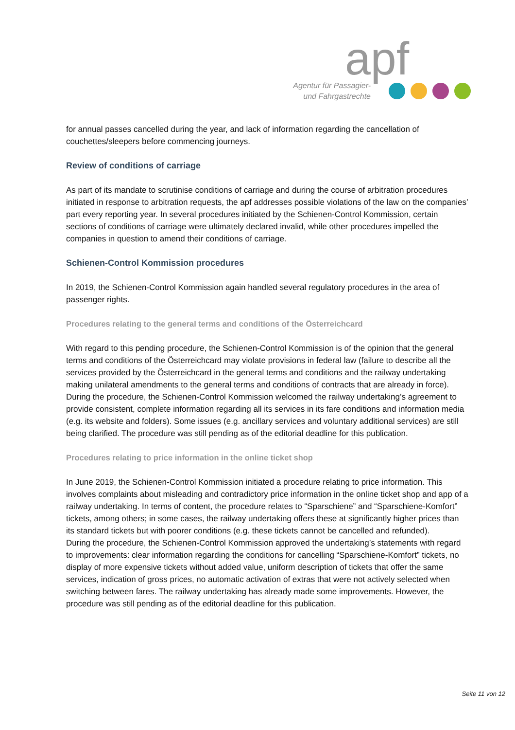apf
Agentur für Passagier-
und Fahrgastrechte
for annual passes cancelled during the year, and lack of information regarding the cancellation of couchettes/sleepers before commencing journeys.
Review of conditions of carriage
As part of its mandate to scrutinise conditions of carriage and during the course of arbitration procedures initiated in response to arbitration requests, the apf addresses possible violations of the law on the companies’ part every reporting year. In several procedures initiated by the Schienen-Control Kommission, certain sections of conditions of carriage were ultimately declared invalid, while other procedures impelled the companies in question to amend their conditions of carriage.
Schienen-Control Kommission procedures
In 2019, the Schienen-Control Kommission again handled several regulatory procedures in the area of passenger rights.
Procedures relating to the general terms and conditions of the Österreichcard
With regard to this pending procedure, the Schienen-Control Kommission is of the opinion that the general terms and conditions of the Österreichcard may violate provisions in federal law (failure to describe all the services provided by the Österreichcard in the general terms and conditions and the railway undertaking making unilateral amendments to the general terms and conditions of contracts that are already in force). During the procedure, the Schienen-Control Kommission welcomed the railway undertaking’s agreement to provide consistent, complete information regarding all its services in its fare conditions and information media (e.g. its website and folders). Some issues (e.g. ancillary services and voluntary additional services) are still being clarified. The procedure was still pending as of the editorial deadline for this publication.
Procedures relating to price information in the online ticket shop
In June 2019, the Schienen-Control Kommission initiated a procedure relating to price information. This involves complaints about misleading and contradictory price information in the online ticket shop and app of a railway undertaking. In terms of content, the procedure relates to “Sparschiene” and “Sparschiene-Komfort” tickets, among others; in some cases, the railway undertaking offers these at significantly higher prices than its standard tickets but with poorer conditions (e.g. these tickets cannot be cancelled and refunded).
During the procedure, the Schienen-Control Kommission approved the undertaking’s statements with regard to improvements: clear information regarding the conditions for cancelling “Sparschiene-Komfort” tickets, no display of more expensive tickets without added value, uniform description of tickets that offer the same services, indication of gross prices, no automatic activation of extras that were not actively selected when switching between fares. The railway undertaking has already made some improvements. However, the procedure was still pending as of the editorial deadline for this publication.
Seite 11 von 12